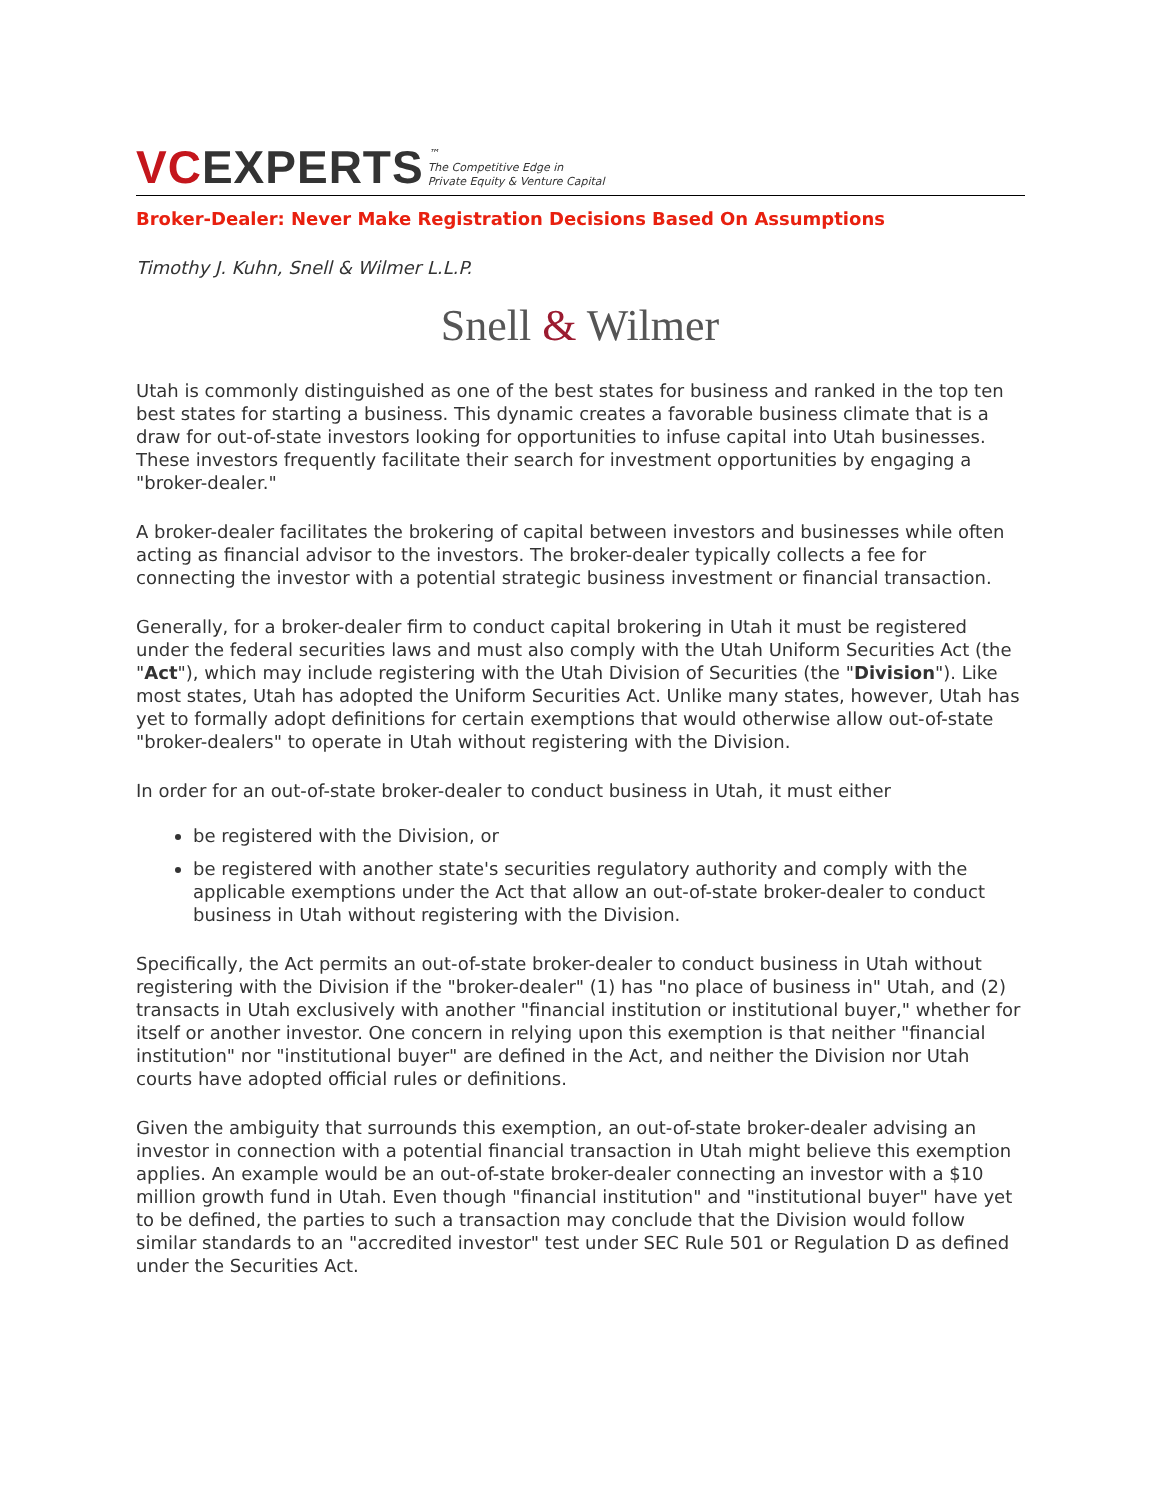VC EXPERTS
™
The Competitive Edge in
Private Equity & Venture Capital
Broker-Dealer: Never Make Registration Decisions Based On Assumptions
Timothy J. Kuhn, Snell & Wilmer L.L.P.
Snell & Wilmer
Utah is commonly distinguished as one of the best states for business and ranked in the top ten best states for starting a business. This dynamic creates a favorable business climate that is a draw for out-of-state investors looking for opportunities to infuse capital into Utah businesses. These investors frequently facilitate their search for investment opportunities by engaging a "broker-dealer."
A broker-dealer facilitates the brokering of capital between investors and businesses while often acting as financial advisor to the investors. The broker-dealer typically collects a fee for connecting the investor with a potential strategic business investment or financial transaction.
Generally, for a broker-dealer firm to conduct capital brokering in Utah it must be registered under the federal securities laws and must also comply with the Utah Uniform Securities Act (the "Act"), which may include registering with the Utah Division of Securities (the "Division"). Like most states, Utah has adopted the Uniform Securities Act. Unlike many states, however, Utah has yet to formally adopt definitions for certain exemptions that would otherwise allow out-of-state "broker-dealers" to operate in Utah without registering with the Division.
In order for an out-of-state broker-dealer to conduct business in Utah, it must either
be registered with the Division, or
be registered with another state's securities regulatory authority and comply with the applicable exemptions under the Act that allow an out-of-state broker-dealer to conduct business in Utah without registering with the Division.
Specifically, the Act permits an out-of-state broker-dealer to conduct business in Utah without registering with the Division if the "broker-dealer" (1) has "no place of business in" Utah, and (2) transacts in Utah exclusively with another "financial institution or institutional buyer," whether for itself or another investor. One concern in relying upon this exemption is that neither "financial institution" nor "institutional buyer" are defined in the Act, and neither the Division nor Utah courts have adopted official rules or definitions.
Given the ambiguity that surrounds this exemption, an out-of-state broker-dealer advising an investor in connection with a potential financial transaction in Utah might believe this exemption applies. An example would be an out-of-state broker-dealer connecting an investor with a $10 million growth fund in Utah. Even though "financial institution" and "institutional buyer" have yet to be defined, the parties to such a transaction may conclude that the Division would follow similar standards to an "accredited investor" test under SEC Rule 501 or Regulation D as defined under the Securities Act.